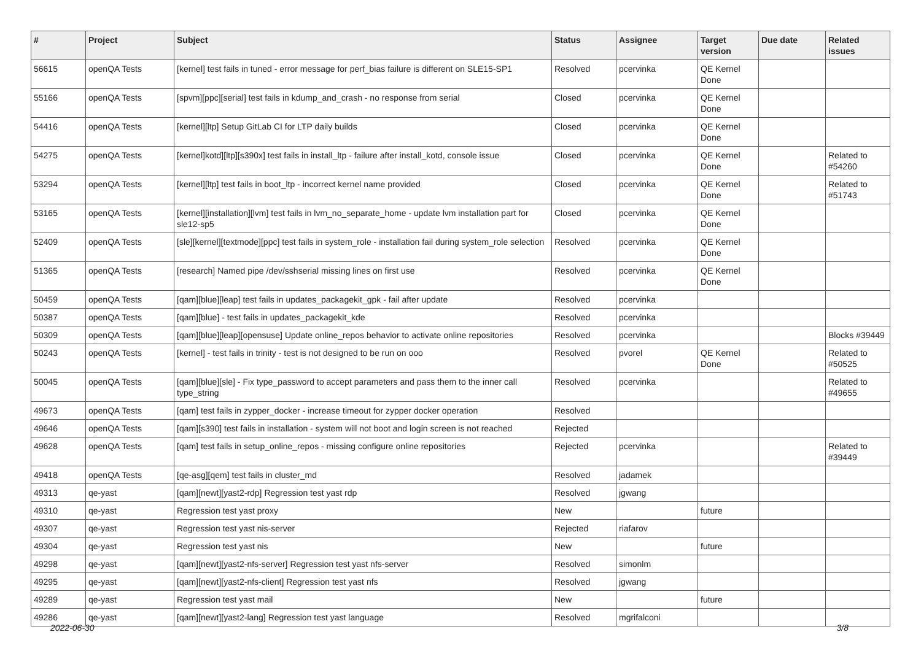| # | Project | Subject | Status | Assignee | Target version | Due date | Related issues |
| --- | --- | --- | --- | --- | --- | --- | --- |
| 56615 | openQA Tests | [kernel] test fails in tuned - error message for perf_bias failure is different on SLE15-SP1 | Resolved | pcervinka | QE Kernel Done | | |
| 55166 | openQA Tests | [spvm][ppc][serial] test fails in kdump_and_crash - no response from serial | Closed | pcervinka | QE Kernel Done | | |
| 54416 | openQA Tests | [kernel][ltp] Setup GitLab CI for LTP daily builds | Closed | pcervinka | QE Kernel Done | | |
| 54275 | openQA Tests | [kernel]kotd][ltp][s390x] test fails in install_ltp - failure after install_kotd, console issue | Closed | pcervinka | QE Kernel Done | | Related to #54260 |
| 53294 | openQA Tests | [kernel][ltp] test fails in boot_ltp - incorrect kernel name provided | Closed | pcervinka | QE Kernel Done | | Related to #51743 |
| 53165 | openQA Tests | [kernel][installation][lvm] test fails in lvm_no_separate_home - update lvm installation part for sle12-sp5 | Closed | pcervinka | QE Kernel Done | | |
| 52409 | openQA Tests | [sle][kernel][textmode][ppc] test fails in system_role - installation fail during system_role selection | Resolved | pcervinka | QE Kernel Done | | |
| 51365 | openQA Tests | [research] Named pipe /dev/sshserial missing lines on first use | Resolved | pcervinka | QE Kernel Done | | |
| 50459 | openQA Tests | [qam][blue][leap] test fails in updates_packagekit_gpk - fail after update | Resolved | pcervinka | | | |
| 50387 | openQA Tests | [qam][blue] - test fails in updates_packagekit_kde | Resolved | pcervinka | | | |
| 50309 | openQA Tests | [qam][blue][leap][opensuse] Update online_repos behavior to activate online repositories | Resolved | pcervinka | | | Blocks #39449 |
| 50243 | openQA Tests | [kernel] - test fails in trinity - test is not designed to be run on ooo | Resolved | pvorel | QE Kernel Done | | Related to #50525 |
| 50045 | openQA Tests | [qam][blue][sle] - Fix type_password to accept parameters and pass them to the inner call type_string | Resolved | pcervinka | | | Related to #49655 |
| 49673 | openQA Tests | [qam] test fails in zypper_docker - increase timeout for zypper docker operation | Resolved | | | | |
| 49646 | openQA Tests | [qam][s390] test fails in installation - system will not boot and login screen is not reached | Rejected | | | | |
| 49628 | openQA Tests | [qam] test fails in setup_online_repos - missing configure online repositories | Rejected | pcervinka | | | Related to #39449 |
| 49418 | openQA Tests | [qe-asg][qem] test fails in cluster_md | Resolved | jadamek | | | |
| 49313 | qe-yast | [qam][newt][yast2-rdp] Regression test yast rdp | Resolved | jgwang | | | |
| 49310 | qe-yast | Regression test yast proxy | New | | future | | |
| 49307 | qe-yast | Regression test yast nis-server | Rejected | riafarov | | | |
| 49304 | qe-yast | Regression test yast nis | New | | future | | |
| 49298 | qe-yast | [qam][newt][yast2-nfs-server] Regression test yast nfs-server | Resolved | simonlm | | | |
| 49295 | qe-yast | [qam][newt][yast2-nfs-client] Regression test yast nfs | Resolved | jgwang | | | |
| 49289 | qe-yast | Regression test yast mail | New | | future | | |
| 49286 | qe-yast | [qam][newt][yast2-lang] Regression test yast language | Resolved | mgrifalconi | | | |
2022-06-30 3/8